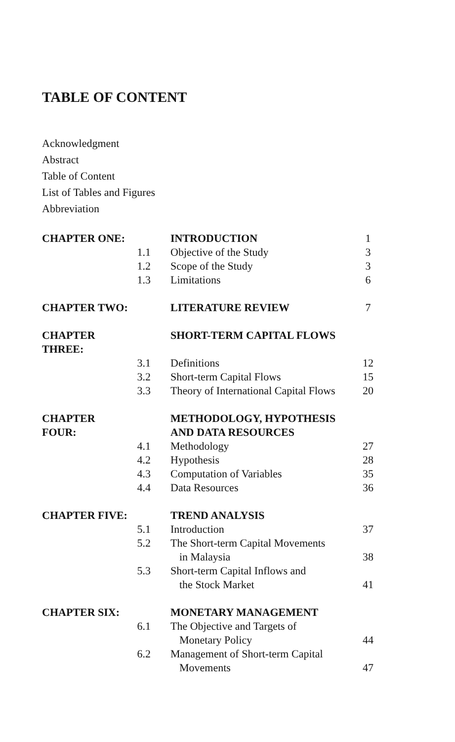TABLE OF CONTENT
Acknowledgment
Abstract
Table of Content
List of Tables and Figures
Abbreviation
| CHAPTER ONE: | | INTRODUCTION | 1 |
| | 1.1 | Objective of the Study | 3 |
| | 1.2 | Scope of the Study | 3 |
| | 1.3 | Limitations | 6 |
| CHAPTER TWO: | | LITERATURE REVIEW | 7 |
| CHAPTER THREE: | | SHORT-TERM CAPITAL FLOWS | |
| | 3.1 | Definitions | 12 |
| | 3.2 | Short-term Capital Flows | 15 |
| | 3.3 | Theory of International Capital Flows | 20 |
| CHAPTER FOUR: | | METHODOLOGY, HYPOTHESIS AND DATA RESOURCES | |
| | 4.1 | Methodology | 27 |
| | 4.2 | Hypothesis | 28 |
| | 4.3 | Computation of Variables | 35 |
| | 4.4 | Data Resources | 36 |
| CHAPTER FIVE: | | TREND ANALYSIS | |
| | 5.1 | Introduction | 37 |
| | 5.2 | The Short-term Capital Movements in Malaysia | 38 |
| | 5.3 | Short-term Capital Inflows and the Stock Market | 41 |
| CHAPTER SIX: | | MONETARY MANAGEMENT | |
| | 6.1 | The Objective and Targets of Monetary Policy | 44 |
| | 6.2 | Management of Short-term Capital Movements | 47 |